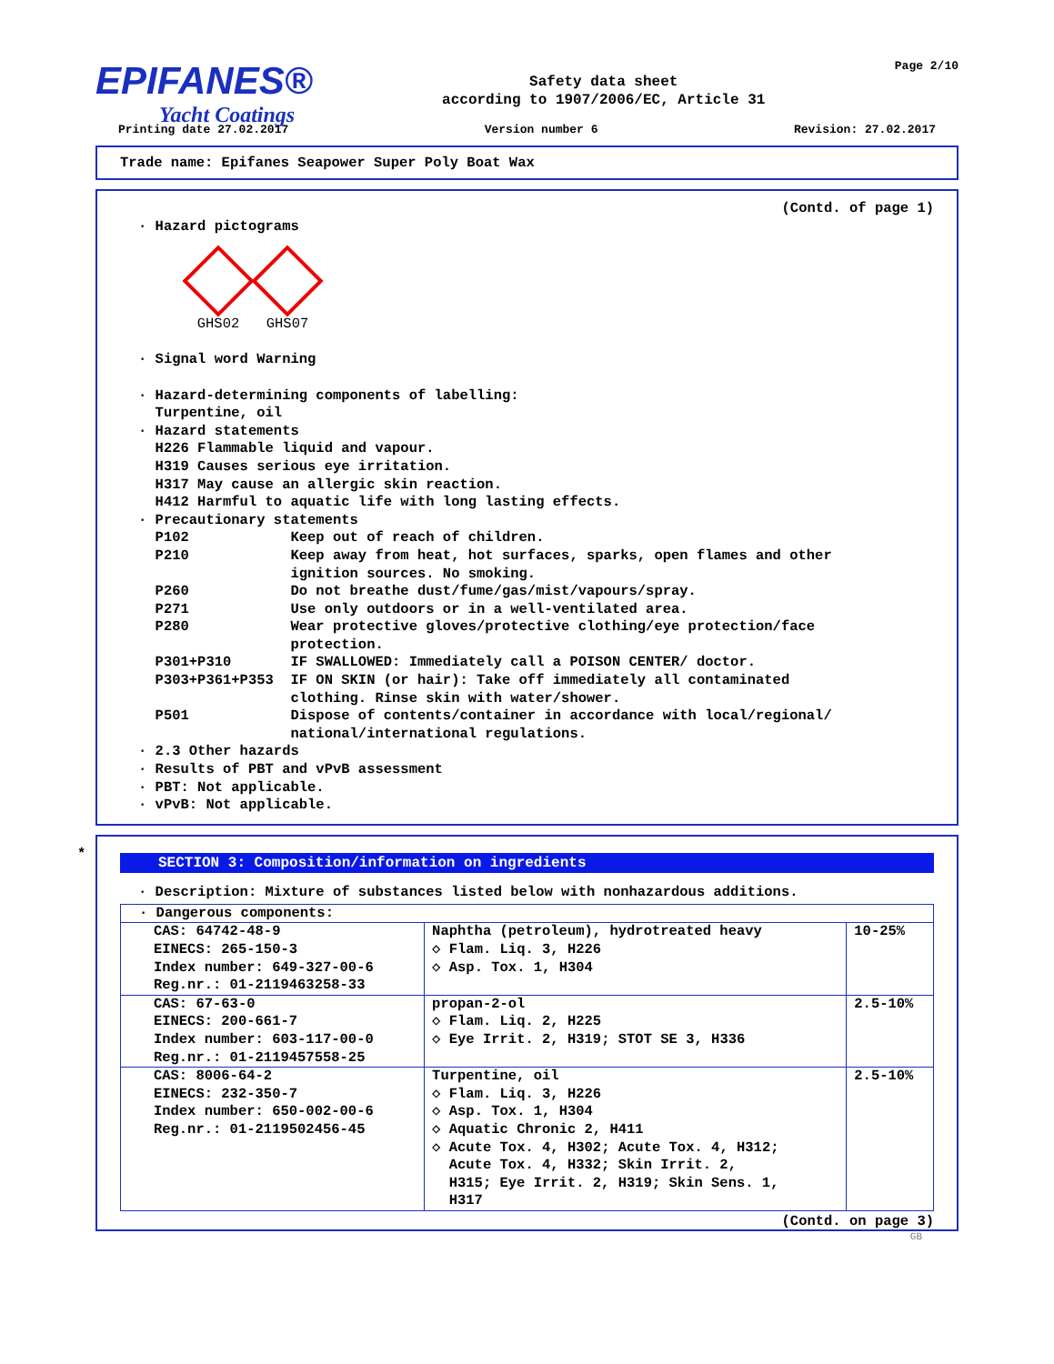EPIFANES®
Yacht Coatings
Safety data sheet
according to 1907/2006/EC, Article 31
Page 2/10
Printing date 27.02.2017 Version number 6 Revision: 27.02.2017
Trade name: Epifanes Seapower Super Poly Boat Wax
(Contd. of page 1)
· Hazard pictograms
GHS02
GHS07
· Signal word Warning · Hazard-determining components of labelling: Turpentine, oil · Hazard statements H226 Flammable liquid and vapour. H319 Causes serious eye irritation. H317 May cause an allergic skin reaction. H412 Harmful to aquatic life with long lasting effects. · Precautionary statements P102 Keep out of reach of children. P210 Keep away from heat, hot surfaces, sparks, open flames and other ignition sources. No smoking. P260 Do not breathe dust/fume/gas/mist/vapours/spray. P271 Use only outdoors or in a well-ventilated area. P280 Wear protective gloves/protective clothing/eye protection/face protection. P301+P310 IF SWALLOWED: Immediately call a POISON CENTER/ doctor. P303+P361+P353 IF ON SKIN (or hair): Take off immediately all contaminated clothing. Rinse skin with water/shower. P501 Dispose of contents/container in accordance with local/regional/ national/international regulations. · 2.3 Other hazards · Results of PBT and vPvB assessment · PBT: Not applicable. · vPvB: Not applicable.
*
SECTION 3: Composition/information on ingredients
· Description: Mixture of substances listed below with nonhazardous additions.
| · Dangerous components: | | |
| CAS: 64742-48-9 EINECS: 265-150-3 Index number: 649-327-00-6 Reg.nr.: 01-2119463258-33 | Naphtha (petroleum), hydrotreated heavy ◇ Flam. Liq. 3, H226 ◇ Asp. Tox. 1, H304 | 10-25% |
| CAS: 67-63-0 EINECS: 200-661-7 Index number: 603-117-00-0 Reg.nr.: 01-2119457558-25 | propan-2-ol ◇ Flam. Liq. 2, H225 ◇ Eye Irrit. 2, H319; STOT SE 3, H336 | 2.5-10% |
| CAS: 8006-64-2 EINECS: 232-350-7 Index number: 650-002-00-6 Reg.nr.: 01-2119502456-45 | Turpentine, oil ◇ Flam. Liq. 3, H226 ◇ Asp. Tox. 1, H304 ◇ Aquatic Chronic 2, H411 ◇ Acute Tox. 4, H302; Acute Tox. 4, H312; Acute Tox. 4, H332; Skin Irrit. 2, H315; Eye Irrit. 2, H319; Skin Sens. 1, H317 | 2.5-10% |
(Contd. on page 3)
GB